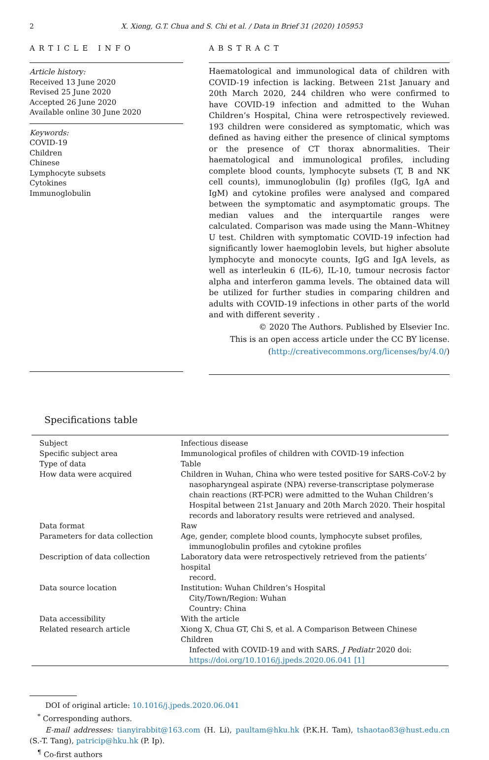2 X. Xiong, G.T. Chua and S. Chi et al. / Data in Brief 31 (2020) 105953
ARTICLE INFO
Article history:
Received 13 June 2020
Revised 25 June 2020
Accepted 26 June 2020
Available online 30 June 2020
Keywords:
COVID-19
Children
Chinese
Lymphocyte subsets
Cytokines
Immunoglobulin
ABSTRACT
Haematological and immunological data of children with COVID-19 infection is lacking. Between 21st January and 20th March 2020, 244 children who were confirmed to have COVID-19 infection and admitted to the Wuhan Children’s Hospital, China were retrospectively reviewed. 193 children were considered as symptomatic, which was defined as having either the presence of clinical symptoms or the presence of CT thorax abnormalities. Their haematological and immunological profiles, including complete blood counts, lymphocyte subsets (T, B and NK cell counts), immunoglobulin (Ig) profiles (IgG, IgA and IgM) and cytokine profiles were analysed and compared between the symptomatic and asymptomatic groups. The median values and the interquartile ranges were calculated. Comparison was made using the Mann–Whitney U test. Children with symptomatic COVID-19 infection had significantly lower haemoglobin levels, but higher absolute lymphocyte and monocyte counts, IgG and IgA levels, as well as interleukin 6 (IL-6), IL-10, tumour necrosis factor alpha and interferon gamma levels. The obtained data will be utilized for further studies in comparing children and adults with COVID-19 infections in other parts of the world and with different severity .
© 2020 The Authors. Published by Elsevier Inc.
This is an open access article under the CC BY license.
(http://creativecommons.org/licenses/by/4.0/)
Specifications table
| Subject | Infectious disease |
| Specific subject area | Immunological profiles of children with COVID-19 infection |
| Type of data | Table |
| How data were acquired | Children in Wuhan, China who were tested positive for SARS-CoV-2 by nasopharyngeal aspirate (NPA) reverse-transcriptase polymerase chain reactions (RT-PCR) were admitted to the Wuhan Children’s Hospital between 21st January and 20th March 2020. Their hospital records and laboratory results were retrieved and analysed. |
| Data format | Raw |
| Parameters for data collection | Age, gender, complete blood counts, lymphocyte subset profiles, immunoglobulin profiles and cytokine profiles |
| Description of data collection | Laboratory data were retrospectively retrieved from the patients’ hospital record. |
| Data source location | Institution: Wuhan Children’s Hospital City/Town/Region: Wuhan Country: China |
| Data accessibility | With the article |
| Related research article | Xiong X, Chua GT, Chi S, et al. A Comparison Between Chinese Children Infected with COVID-19 and with SARS. J Pediatr 2020 doi: https://doi.org/10.1016/j.jpeds.2020.06.041 [1] |
DOI of original article: 10.1016/j.jpeds.2020.06.041
<sup>*</sup> Corresponding authors.
E-mail addresses: tianyirabbit@163.com (H. Li), paultam@hku.hk (P.K.H. Tam), tshaotao83@hust.edu.cn (S.-T. Tang), patricip@hku.hk (P. Ip).
<sup>¶</sup> Co-first authors